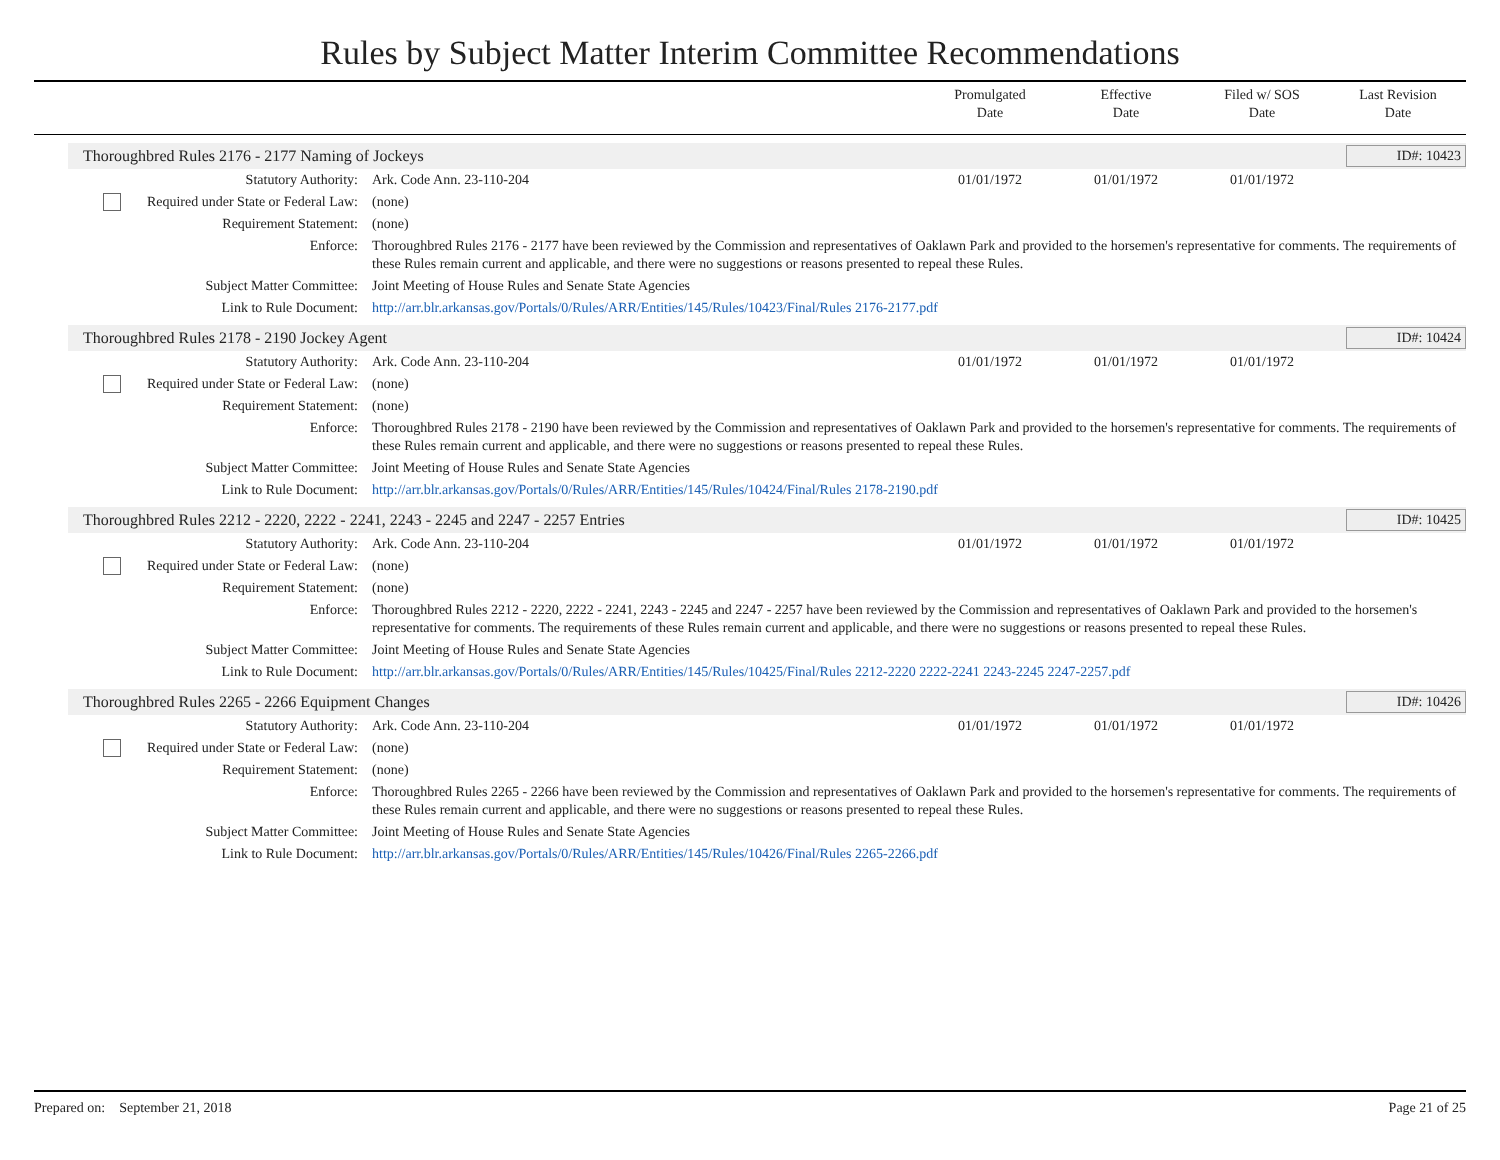Rules by Subject Matter Interim Committee Recommendations
Promulgated
Date
Effective
Date
Filed w/ SOS
Date
Last Revision
Date
Thoroughbred Rules 2176 - 2177 Naming of Jockeys ID#: 10423
| Statutory Authority: | Ark. Code Ann. 23-110-204 | 01/01/1972 | 01/01/1972 | 01/01/1972 | |
| Required under State or Federal Law: | (none) | | | | |
| Requirement Statement: | (none) | | | | |
| Enforce: | Thoroughbred Rules 2176 - 2177 have been reviewed by the Commission and representatives of Oaklawn Park and provided to the horsemen's representative for comments. The requirements of these Rules remain current and applicable, and there were no suggestions or reasons presented to repeal these Rules. | | | | |
| Subject Matter Committee: | Joint Meeting of House Rules and Senate State Agencies | | | | |
| Link to Rule Document: | http://arr.blr.arkansas.gov/Portals/0/Rules/ARR/Entities/145/Rules/10423/Final/Rules 2176-2177.pdf | | | | |
Thoroughbred Rules 2178 - 2190 Jockey Agent ID#: 10424
| Statutory Authority: | Ark. Code Ann. 23-110-204 | 01/01/1972 | 01/01/1972 | 01/01/1972 | |
| Required under State or Federal Law: | (none) | | | | |
| Requirement Statement: | (none) | | | | |
| Enforce: | Thoroughbred Rules 2178 - 2190 have been reviewed by the Commission and representatives of Oaklawn Park and provided to the horsemen's representative for comments. The requirements of these Rules remain current and applicable, and there were no suggestions or reasons presented to repeal these Rules. | | | | |
| Subject Matter Committee: | Joint Meeting of House Rules and Senate State Agencies | | | | |
| Link to Rule Document: | http://arr.blr.arkansas.gov/Portals/0/Rules/ARR/Entities/145/Rules/10424/Final/Rules 2178-2190.pdf | | | | |
Thoroughbred Rules 2212 - 2220, 2222 - 2241, 2243 - 2245 and 2247 - 2257 Entries ID#: 10425
| Statutory Authority: | Ark. Code Ann. 23-110-204 | 01/01/1972 | 01/01/1972 | 01/01/1972 | |
| Required under State or Federal Law: | (none) | | | | |
| Requirement Statement: | (none) | | | | |
| Enforce: | Thoroughbred Rules 2212 - 2220, 2222 - 2241, 2243 - 2245 and 2247 - 2257 have been reviewed by the Commission and representatives of Oaklawn Park and provided to the horsemen's representative for comments. The requirements of these Rules remain current and applicable, and there were no suggestions or reasons presented to repeal these Rules. | | | | |
| Subject Matter Committee: | Joint Meeting of House Rules and Senate State Agencies | | | | |
| Link to Rule Document: | http://arr.blr.arkansas.gov/Portals/0/Rules/ARR/Entities/145/Rules/10425/Final/Rules 2212-2220 2222-2241 2243-2245 2247-2257.pdf | | | | |
Thoroughbred Rules 2265 - 2266 Equipment Changes ID#: 10426
| Statutory Authority: | Ark. Code Ann. 23-110-204 | 01/01/1972 | 01/01/1972 | 01/01/1972 | |
| Required under State or Federal Law: | (none) | | | | |
| Requirement Statement: | (none) | | | | |
| Enforce: | Thoroughbred Rules 2265 - 2266 have been reviewed by the Commission and representatives of Oaklawn Park and provided to the horsemen's representative for comments. The requirements of these Rules remain current and applicable, and there were no suggestions or reasons presented to repeal these Rules. | | | | |
| Subject Matter Committee: | Joint Meeting of House Rules and Senate State Agencies | | | | |
| Link to Rule Document: | http://arr.blr.arkansas.gov/Portals/0/Rules/ARR/Entities/145/Rules/10426/Final/Rules 2265-2266.pdf | | | | |
Prepared on: September 21, 2018 Page 21 of 25